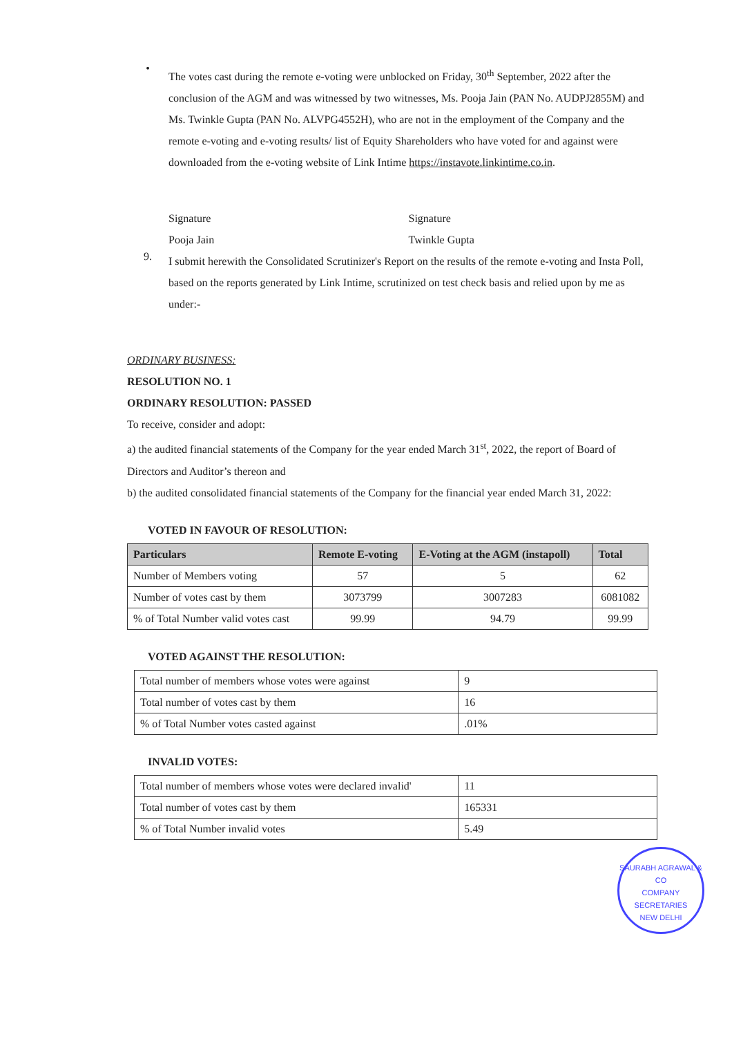•
The votes cast during the remote e-voting were unblocked on Friday, 30<sup>th</sup> September, 2022 after the conclusion of the AGM and was witnessed by two witnesses, Ms. Pooja Jain (PAN No. AUDPJ2855M) and Ms. Twinkle Gupta (PAN No. ALVPG4552H), who are not in the employment of the Company and the remote e-voting and e-voting results/ list of Equity Shareholders who have voted for and against were downloaded from the e-voting website of Link Intime https://instavote.linkintime.co.in.
Signature
Pooja Jain
Signature
Twinkle Gupta
9.
I submit herewith the Consolidated Scrutinizer's Report on the results of the remote e-voting and Insta Poll, based on the reports generated by Link Intime, scrutinized on test check basis and relied upon by me as under:-
ORDINARY BUSINESS:
RESOLUTION NO. 1
ORDINARY RESOLUTION: PASSED
To receive, consider and adopt:
a) the audited financial statements of the Company for the year ended March 31<sup>st</sup>, 2022, the report of Board of Directors and Auditor’s thereon and
b) the audited consolidated financial statements of the Company for the financial year ended March 31, 2022:
VOTED IN FAVOUR OF RESOLUTION:
| Particulars | Remote E-voting | E-Voting at the AGM (instapoll) | Total |
| --- | --- | --- | --- |
| Number of Members voting | 57 | 5 | 62 |
| Number of votes cast by them | 3073799 | 3007283 | 6081082 |
| % of Total Number valid votes cast | 99.99 | 94.79 | 99.99 |
VOTED AGAINST THE RESOLUTION:
| Total number of members whose votes were against | 9 |
| Total number of votes cast by them | 16 |
| % of Total Number votes casted against | .01% |
INVALID VOTES:
| Total number of members whose votes were declared invalid' | 11 |
| Total number of votes cast by them | 165331 |
| % of Total Number invalid votes | 5.49 |
SAURABH AGRAWAL & CO
COMPANY SECRETARIES
NEW DELHI